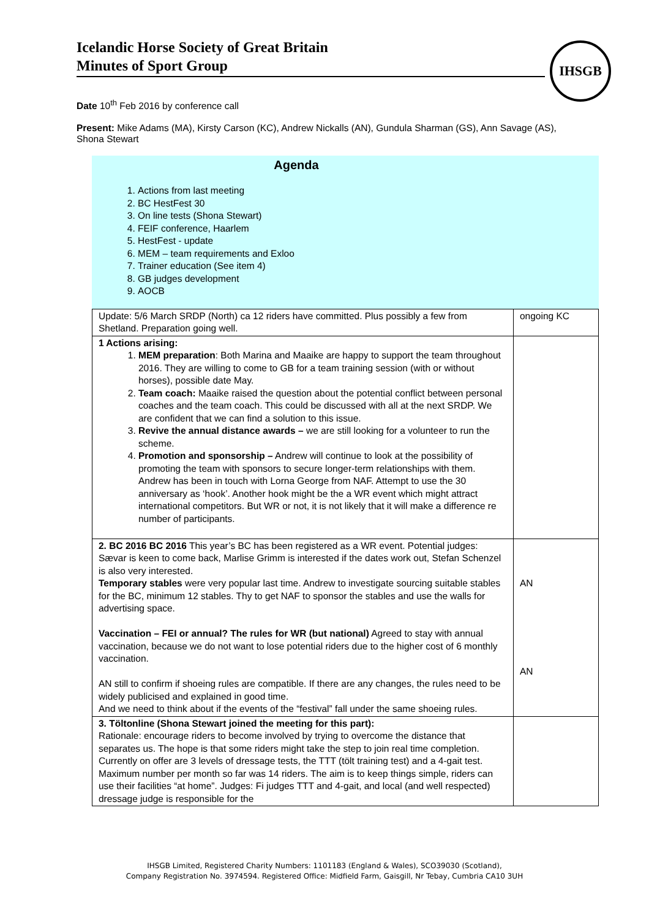Icelandic Horse Society of Great Britain
Minutes of Sport Group
IHSGB
Date 10<sup>th</sup> Feb 2016 by conference call
Present: Mike Adams (MA), Kirsty Carson (KC), Andrew Nickalls (AN), Gundula Sharman (GS), Ann Savage (AS), Shona Stewart
Agenda
1. Actions from last meeting
2. BC HestFest 30
3. On line tests (Shona Stewart)
4. FEIF conference, Haarlem
5. HestFest - update
6. MEM – team requirements and Exloo
7. Trainer education (See item 4)
8. GB judges development
9. AOCB
| Update: 5/6 March SRDP (North) ca 12 riders have committed. Plus possibly a few from Shetland. Preparation going well. | ongoing KC |
| 1 Actions arising: 1. MEM preparation : Both Marina and Maaike are happy to support the team throughout 2016. They are willing to come to GB for a team training session (with or without horses), possible date May. 2. Team coach: Maaike raised the question about the potential conflict between personal coaches and the team coach. This could be discussed with all at the next SRDP. We are confident that we can find a solution to this issue. 3. Revive the annual distance awards – we are still looking for a volunteer to run the scheme. 4. Promotion and sponsorship – Andrew will continue to look at the possibility of promoting the team with sponsors to secure longer-term relationships with them. Andrew has been in touch with Lorna George from NAF. Attempt to use the 30 anniversary as ‘hook’. Another hook might be the a WR event which might attract international competitors. But WR or not, it is not likely that it will make a difference re number of participants. | |
| 2. BC 2016 BC 2016 This year’s BC has been registered as a WR event. Potential judges: Sævar is keen to come back, Marlise Grimm is interested if the dates work out, Stefan Schenzel is also very interested. Temporary stables were very popular last time. Andrew to investigate sourcing suitable stables for the BC, minimum 12 stables. Thy to get NAF to sponsor the stables and use the walls for advertising space. Vaccination – FEI or annual? The rules for WR (but national) Agreed to stay with annual vaccination, because we do not want to lose potential riders due to the higher cost of 6 monthly vaccination. AN still to confirm if shoeing rules are compatible. If there are any changes, the rules need to be widely publicised and explained in good time. And we need to think about if the events of the “festival” fall under the same shoeing rules. | AN AN |
| 3. Töltonline (Shona Stewart joined the meeting for this part): Rationale: encourage riders to become involved by trying to overcome the distance that separates us. The hope is that some riders might take the step to join real time completion. Currently on offer are 3 levels of dressage tests, the TTT (tölt training test) and a 4-gait test. Maximum number per month so far was 14 riders. The aim is to keep things simple, riders can use their facilities “at home”. Judges: Fi judges TTT and 4-gait, and local (and well respected) dressage judge is responsible for the | |
IHSGB Limited, Registered Charity Numbers: 1101183 (England & Wales), SCO39030 (Scotland),
Company Registration No. 3974594. Registered Office: Midfield Farm, Gaisgill, Nr Tebay, Cumbria CA10 3UH